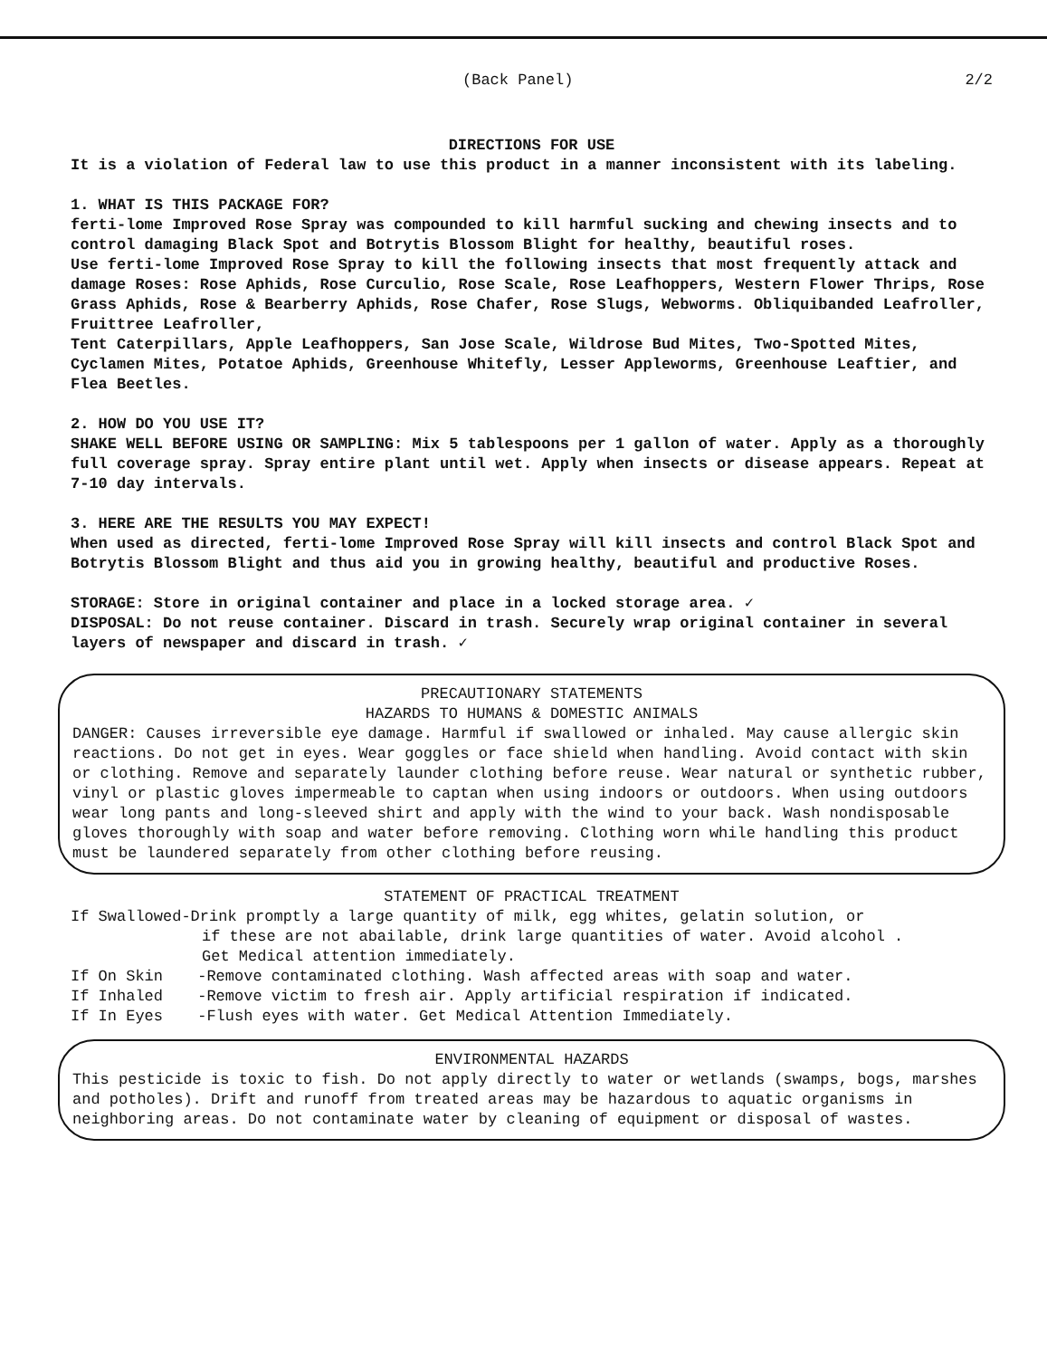(Back Panel) 2/2
DIRECTIONS FOR USE
It is a violation of Federal law to use this product in a manner inconsistent with its labeling.
1. WHAT IS THIS PACKAGE FOR?
ferti-lome Improved Rose Spray was compounded to kill harmful sucking and chewing insects and to control damaging Black Spot and Botrytis Blossom Blight for healthy, beautiful roses.
Use ferti-lome Improved Rose Spray to kill the following insects that most frequently attack and damage Roses: Rose Aphids, Rose Curculio, Rose Scale, Rose Leafhoppers, Western Flower Thrips, Rose Grass Aphids, Rose & Bearberry Aphids, Rose Chafer, Rose Slugs, Webworms. Obliquibanded Leafroller, Fruittree Leafroller,
Tent Caterpillars, Apple Leafhoppers, San Jose Scale, Wildrose Bud Mites, Two-Spotted Mites, Cyclamen Mites, Potatoe Aphids, Greenhouse Whitefly, Lesser Appleworms, Greenhouse Leaftier, and Flea Beetles.
2. HOW DO YOU USE IT?
SHAKE WELL BEFORE USING OR SAMPLING: Mix 5 tablespoons per 1 gallon of water. Apply as a thoroughly full coverage spray. Spray entire plant until wet. Apply when insects or disease appears. Repeat at 7-10 day intervals.
3. HERE ARE THE RESULTS YOU MAY EXPECT!
When used as directed, ferti-lome Improved Rose Spray will kill insects and control Black Spot and Botrytis Blossom Blight and thus aid you in growing healthy, beautiful and productive Roses.
STORAGE: Store in original container and place in a locked storage area. ✓
DISPOSAL: Do not reuse container. Discard in trash. Securely wrap original container in several layers of newspaper and discard in trash. ✓
PRECAUTIONARY STATEMENTS
HAZARDS TO HUMANS & DOMESTIC ANIMALS
DANGER: Causes irreversible eye damage. Harmful if swallowed or inhaled. May cause allergic skin reactions. Do not get in eyes. Wear goggles or face shield when handling. Avoid contact with skin or clothing. Remove and separately launder clothing before reuse. Wear natural or synthetic rubber, vinyl or plastic gloves impermeable to captan when using indoors or outdoors. When using outdoors wear long pants and long-sleeved shirt and apply with the wind to your back. Wash nondisposable gloves thoroughly with soap and water before removing. Clothing worn while handling this product must be laundered separately from other clothing before reusing.
STATEMENT OF PRACTICAL TREATMENT
If Swallowed-Drink promptly a large quantity of milk, egg whites, gelatin solution, or
if these are not abailable, drink large quantities of water. Avoid alcohol .
Get Medical attention immediately.
If On Skin -Remove contaminated clothing. Wash affected areas with soap and water.
If Inhaled -Remove victim to fresh air. Apply artificial respiration if indicated.
If In Eyes -Flush eyes with water. Get Medical Attention Immediately.
ENVIRONMENTAL HAZARDS
This pesticide is toxic to fish. Do not apply directly to water or wetlands (swamps, bogs, marshes and potholes). Drift and runoff from treated areas may be hazardous to aquatic organisms in neighboring areas. Do not contaminate water by cleaning of equipment or disposal of wastes.